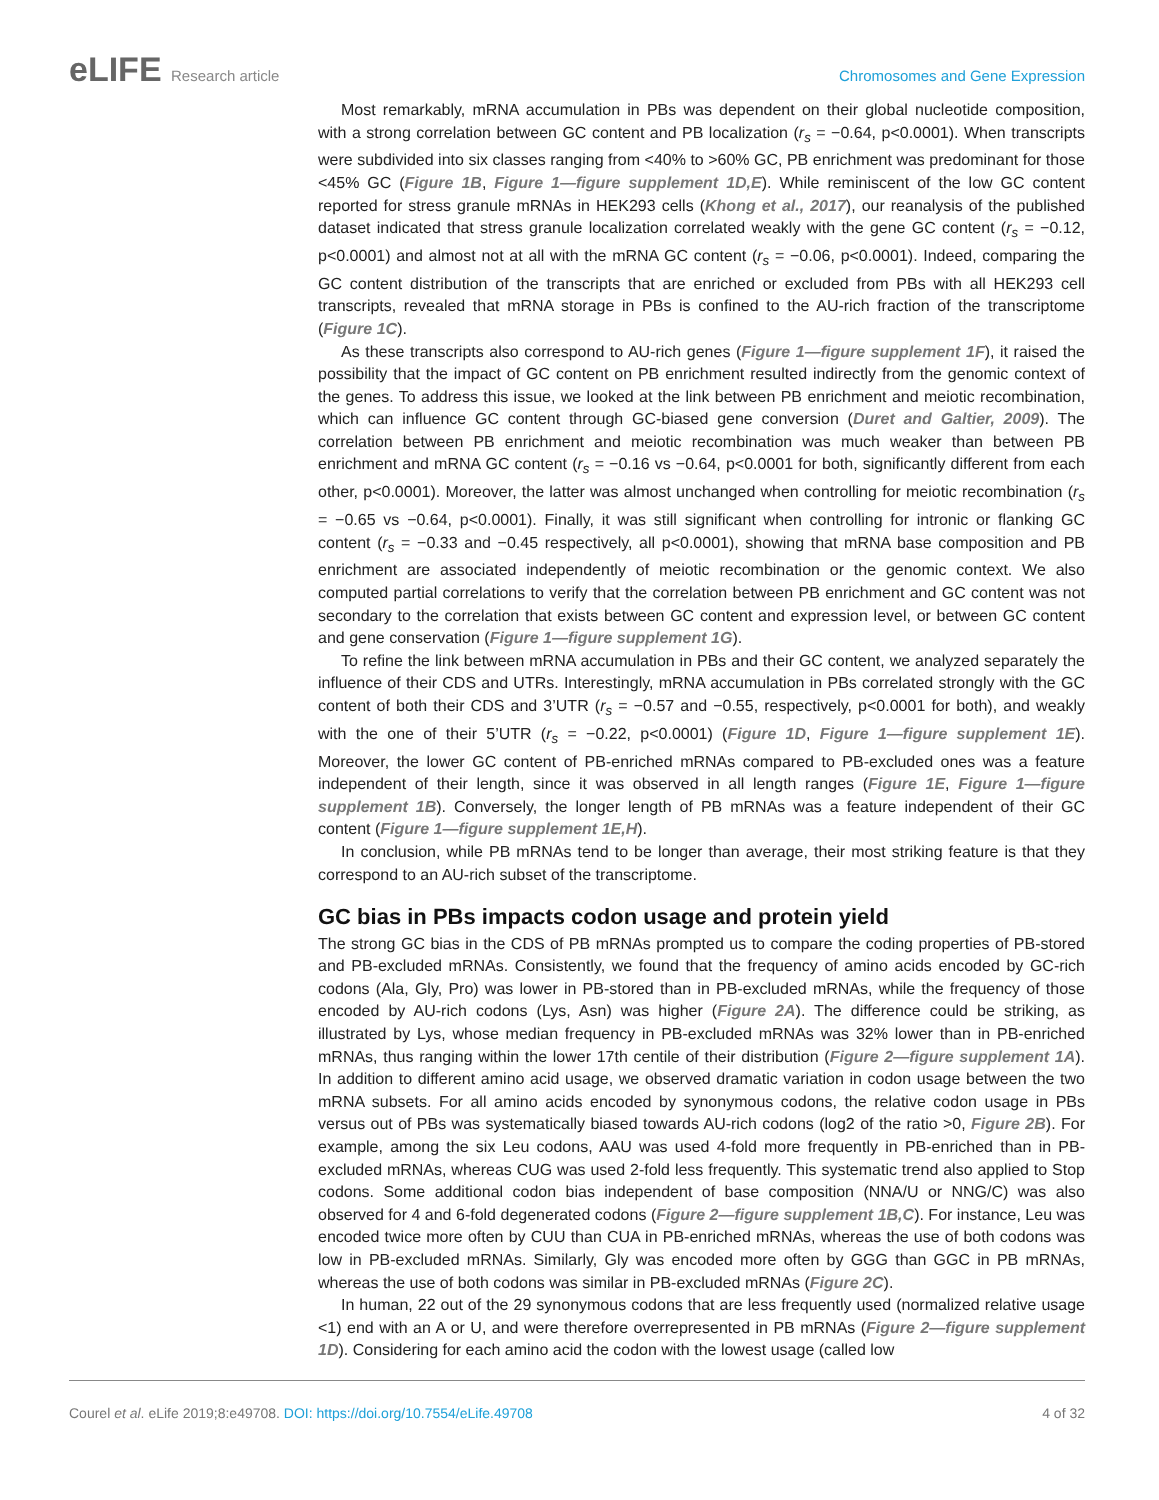eLIFE Research article Chromosomes and Gene Expression
Most remarkably, mRNA accumulation in PBs was dependent on their global nucleotide composition, with a strong correlation between GC content and PB localization (r<sub>s</sub> = −0.64, p<0.0001). When transcripts were subdivided into six classes ranging from <40% to >60% GC, PB enrichment was predominant for those <45% GC (Figure 1B, Figure 1—figure supplement 1D,E). While reminiscent of the low GC content reported for stress granule mRNAs in HEK293 cells (Khong et al., 2017), our reanalysis of the published dataset indicated that stress granule localization correlated weakly with the gene GC content (r<sub>s</sub> = −0.12, p<0.0001) and almost not at all with the mRNA GC content (r<sub>s</sub> = −0.06, p<0.0001). Indeed, comparing the GC content distribution of the transcripts that are enriched or excluded from PBs with all HEK293 cell transcripts, revealed that mRNA storage in PBs is confined to the AU-rich fraction of the transcriptome (Figure 1C).
As these transcripts also correspond to AU-rich genes (Figure 1—figure supplement 1F), it raised the possibility that the impact of GC content on PB enrichment resulted indirectly from the genomic context of the genes. To address this issue, we looked at the link between PB enrichment and meiotic recombination, which can influence GC content through GC-biased gene conversion (Duret and Galtier, 2009). The correlation between PB enrichment and meiotic recombination was much weaker than between PB enrichment and mRNA GC content (r<sub>s</sub> = −0.16 vs −0.64, p<0.0001 for both, significantly different from each other, p<0.0001). Moreover, the latter was almost unchanged when controlling for meiotic recombination (r<sub>s</sub> = −0.65 vs −0.64, p<0.0001). Finally, it was still significant when controlling for intronic or flanking GC content (r<sub>s</sub> = −0.33 and −0.45 respectively, all p<0.0001), showing that mRNA base composition and PB enrichment are associated independently of meiotic recombination or the genomic context. We also computed partial correlations to verify that the correlation between PB enrichment and GC content was not secondary to the correlation that exists between GC content and expression level, or between GC content and gene conservation (Figure 1—figure supplement 1G).
To refine the link between mRNA accumulation in PBs and their GC content, we analyzed separately the influence of their CDS and UTRs. Interestingly, mRNA accumulation in PBs correlated strongly with the GC content of both their CDS and 3’UTR (r<sub>s</sub> = −0.57 and −0.55, respectively, p<0.0001 for both), and weakly with the one of their 5’UTR (r<sub>s</sub> = −0.22, p<0.0001) (Figure 1D, Figure 1—figure supplement 1E). Moreover, the lower GC content of PB-enriched mRNAs compared to PB-excluded ones was a feature independent of their length, since it was observed in all length ranges (Figure 1E, Figure 1—figure supplement 1B). Conversely, the longer length of PB mRNAs was a feature independent of their GC content (Figure 1—figure supplement 1E,H).
In conclusion, while PB mRNAs tend to be longer than average, their most striking feature is that they correspond to an AU-rich subset of the transcriptome.
GC bias in PBs impacts codon usage and protein yield
The strong GC bias in the CDS of PB mRNAs prompted us to compare the coding properties of PB-stored and PB-excluded mRNAs. Consistently, we found that the frequency of amino acids encoded by GC-rich codons (Ala, Gly, Pro) was lower in PB-stored than in PB-excluded mRNAs, while the frequency of those encoded by AU-rich codons (Lys, Asn) was higher (Figure 2A). The difference could be striking, as illustrated by Lys, whose median frequency in PB-excluded mRNAs was 32% lower than in PB-enriched mRNAs, thus ranging within the lower 17th centile of their distribution (Figure 2—figure supplement 1A). In addition to different amino acid usage, we observed dramatic variation in codon usage between the two mRNA subsets. For all amino acids encoded by synonymous codons, the relative codon usage in PBs versus out of PBs was systematically biased towards AU-rich codons (log2 of the ratio >0, Figure 2B). For example, among the six Leu codons, AAU was used 4-fold more frequently in PB-enriched than in PB-excluded mRNAs, whereas CUG was used 2-fold less frequently. This systematic trend also applied to Stop codons. Some additional codon bias independent of base composition (NNA/U or NNG/C) was also observed for 4 and 6-fold degenerated codons (Figure 2—figure supplement 1B,C). For instance, Leu was encoded twice more often by CUU than CUA in PB-enriched mRNAs, whereas the use of both codons was low in PB-excluded mRNAs. Similarly, Gly was encoded more often by GGG than GGC in PB mRNAs, whereas the use of both codons was similar in PB-excluded mRNAs (Figure 2C).
In human, 22 out of the 29 synonymous codons that are less frequently used (normalized relative usage <1) end with an A or U, and were therefore overrepresented in PB mRNAs (Figure 2—figure supplement 1D). Considering for each amino acid the codon with the lowest usage (called low
Courel et al. eLife 2019;8:e49708. DOI: https://doi.org/10.7554/eLife.49708
4 of 32